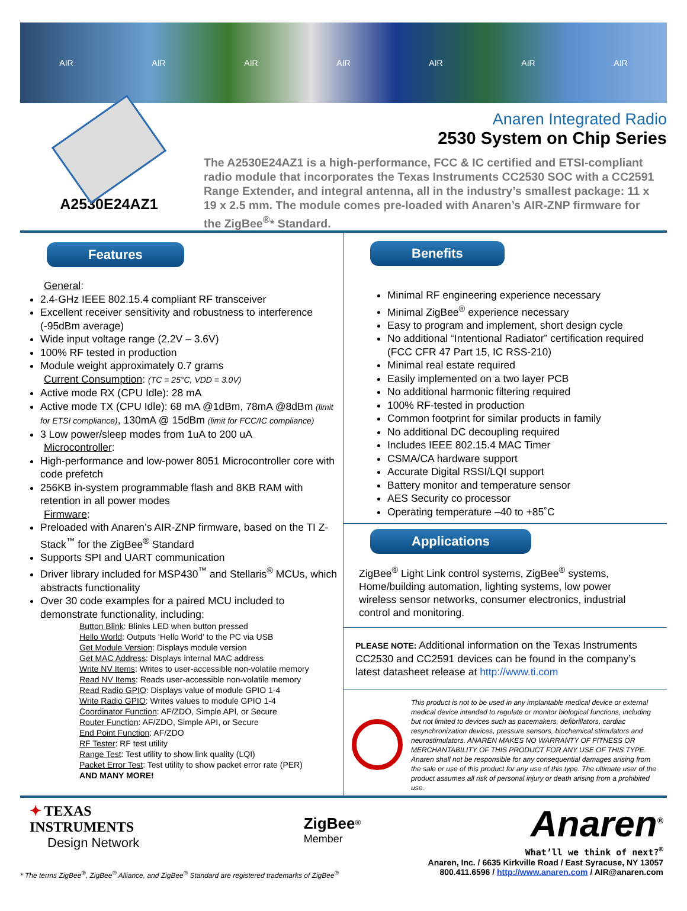AIR AIR AIR AIR AIR AIR AIR
A2530E24AZ1
Anaren Integrated Radio
2530 System on Chip Series
The A2530E24AZ1 is a high-performance, FCC & IC certified and ETSI-compliant radio module that incorporates the Texas Instruments CC2530 SOC with a CC2591 Range Extender, and integral antenna, all in the industry’s smallest package: 11 x 19 x 2.5 mm. The module comes pre-loaded with Anaren’s AIR-ZNP firmware for the ZigBee<sup>®</sup>* Standard.
Features
General:
2.4-GHz IEEE 802.15.4 compliant RF transceiver
Excellent receiver sensitivity and robustness to interference (-95dBm average)
Wide input voltage range (2.2V – 3.6V)
100% RF tested in production
Module weight approximately 0.7 grams
Current Consumption: (TC = 25°C, VDD = 3.0V)
Active mode RX (CPU Idle): 28 mA
Active mode TX (CPU Idle): 68 mA @1dBm, 78mA @8dBm (limit for ETSI compliance), 130mA @ 15dBm (limit for FCC/IC compliance)
3 Low power/sleep modes from 1uA to 200 uA
Microcontroller:
High-performance and low-power 8051 Microcontroller core with code prefetch
256KB in-system programmable flash and 8KB RAM with retention in all power modes
Firmware:
Preloaded with Anaren’s AIR-ZNP firmware, based on the TI Z-Stack<sup>™</sup> for the ZigBee<sup>®</sup> Standard
Supports SPI and UART communication
Driver library included for MSP430<sup>™</sup> and Stellaris<sup>®</sup> MCUs, which abstracts functionality
Over 30 code examples for a paired MCU included to demonstrate functionality, including:
Button Blink: Blinks LED when button pressed
Hello World: Outputs ‘Hello World’ to the PC via USB
Get Module Version: Displays module version
Get MAC Address: Displays internal MAC address
Write NV Items: Writes to user-accessible non-volatile memory
Read NV Items: Reads user-accessible non-volatile memory
Read Radio GPIO: Displays value of module GPIO 1-4
Write Radio GPIO: Writes values to module GPIO 1-4
Coordinator Function: AF/ZDO, Simple API, or Secure
Router Function: AF/ZDO, Simple API, or Secure
End Point Function: AF/ZDO
RF Tester: RF test utility
Range Test: Test utility to show link quality (LQI)
Packet Error Test: Test utility to show packet error rate (PER)
AND MANY MORE!
Benefits
Minimal RF engineering experience necessary
Minimal ZigBee<sup>®</sup> experience necessary
Easy to program and implement, short design cycle
No additional “Intentional Radiator” certification required (FCC CFR 47 Part 15, IC RSS-210)
Minimal real estate required
Easily implemented on a two layer PCB
No additional harmonic filtering required
100% RF-tested in production
Common footprint for similar products in family
No additional DC decoupling required
Includes IEEE 802.15.4 MAC Timer
CSMA/CA hardware support
Accurate Digital RSSI/LQI support
Battery monitor and temperature sensor
AES Security co processor
Operating temperature –40 to +85˚C
Applications
ZigBee<sup>®</sup> Light Link control systems, ZigBee<sup>®</sup> systems, Home/building automation, lighting systems, low power wireless sensor networks, consumer electronics, industrial control and monitoring.
PLEASE NOTE: Additional information on the Texas Instruments CC2530 and CC2591 devices can be found in the company’s latest datasheet release at http://www.ti.com
This product is not to be used in any implantable medical device or external medical device intended to regulate or monitor biological functions, including but not limited to devices such as pacemakers, defibrillators, cardiac resynchronization devices, pressure sensors, biochemical stimulators and neurostimulators. ANAREN MAKES NO WARRANTY OF FITNESS OR MERCHANTABILITY OF THIS PRODUCT FOR ANY USE OF THIS TYPE. Anaren shall not be responsible for any consequential damages arising from the sale or use of this product for any use of this type. The ultimate user of the product assumes all risk of personal injury or death arising from a prohibited use.
✦
TEXAS
INSTRUMENTS
Design Network
ZigBee<sup>®</sup>
Member
Anaren<sup>®</sup>
What’ll we think of next?<sup>®</sup>
* The terms ZigBee<sup>®</sup>, ZigBee<sup>®</sup> Alliance, and ZigBee<sup>®</sup> Standard are registered trademarks of ZigBee<sup>®</sup>
Anaren, Inc. / 6635 Kirkville Road / East Syracuse, NY 13057
800.411.6596 / http://www.anaren.com / AIR@anaren.com